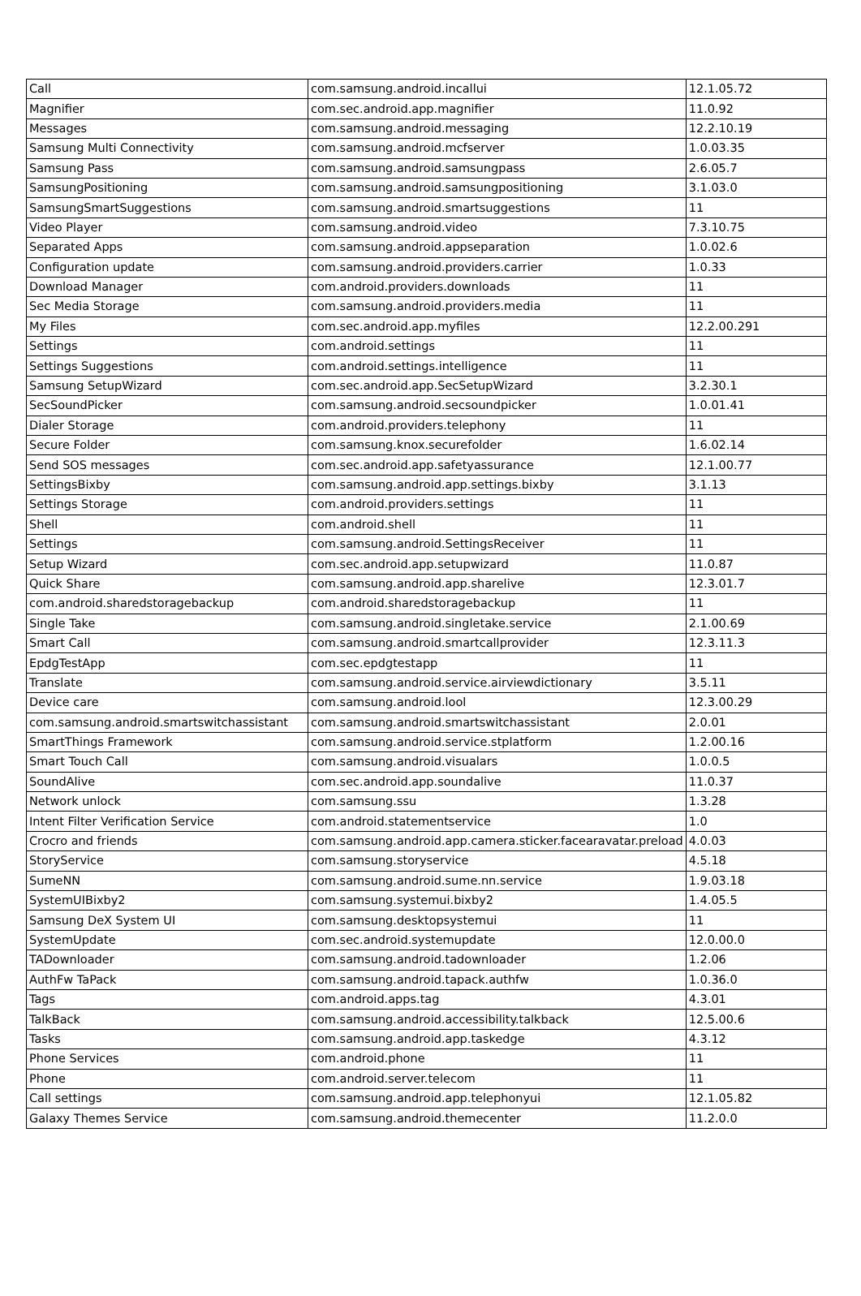| Call | com.samsung.android.incallui | 12.1.05.72 |
| Magnifier | com.sec.android.app.magnifier | 11.0.92 |
| Messages | com.samsung.android.messaging | 12.2.10.19 |
| Samsung Multi Connectivity | com.samsung.android.mcfserver | 1.0.03.35 |
| Samsung Pass | com.samsung.android.samsungpass | 2.6.05.7 |
| SamsungPositioning | com.samsung.android.samsungpositioning | 3.1.03.0 |
| SamsungSmartSuggestions | com.samsung.android.smartsuggestions | 11 |
| Video Player | com.samsung.android.video | 7.3.10.75 |
| Separated Apps | com.samsung.android.appseparation | 1.0.02.6 |
| Configuration update | com.samsung.android.providers.carrier | 1.0.33 |
| Download Manager | com.android.providers.downloads | 11 |
| Sec Media Storage | com.samsung.android.providers.media | 11 |
| My Files | com.sec.android.app.myfiles | 12.2.00.291 |
| Settings | com.android.settings | 11 |
| Settings Suggestions | com.android.settings.intelligence | 11 |
| Samsung SetupWizard | com.sec.android.app.SecSetupWizard | 3.2.30.1 |
| SecSoundPicker | com.samsung.android.secsoundpicker | 1.0.01.41 |
| Dialer Storage | com.android.providers.telephony | 11 |
| Secure Folder | com.samsung.knox.securefolder | 1.6.02.14 |
| Send SOS messages | com.sec.android.app.safetyassurance | 12.1.00.77 |
| SettingsBixby | com.samsung.android.app.settings.bixby | 3.1.13 |
| Settings Storage | com.android.providers.settings | 11 |
| Shell | com.android.shell | 11 |
| Settings | com.samsung.android.SettingsReceiver | 11 |
| Setup Wizard | com.sec.android.app.setupwizard | 11.0.87 |
| Quick Share | com.samsung.android.app.sharelive | 12.3.01.7 |
| com.android.sharedstoragebackup | com.android.sharedstoragebackup | 11 |
| Single Take | com.samsung.android.singletake.service | 2.1.00.69 |
| Smart Call | com.samsung.android.smartcallprovider | 12.3.11.3 |
| EpdgTestApp | com.sec.epdgtestapp | 11 |
| Translate | com.samsung.android.service.airviewdictionary | 3.5.11 |
| Device care | com.samsung.android.lool | 12.3.00.29 |
| com.samsung.android.smartswitchassistant | com.samsung.android.smartswitchassistant | 2.0.01 |
| SmartThings Framework | com.samsung.android.service.stplatform | 1.2.00.16 |
| Smart Touch Call | com.samsung.android.visualars | 1.0.0.5 |
| SoundAlive | com.sec.android.app.soundalive | 11.0.37 |
| Network unlock | com.samsung.ssu | 1.3.28 |
| Intent Filter Verification Service | com.android.statementservice | 1.0 |
| Crocro and friends | com.samsung.android.app.camera.sticker.facearavatar.preload | 4.0.03 |
| StoryService | com.samsung.storyservice | 4.5.18 |
| SumeNN | com.samsung.android.sume.nn.service | 1.9.03.18 |
| SystemUIBixby2 | com.samsung.systemui.bixby2 | 1.4.05.5 |
| Samsung DeX System UI | com.samsung.desktopsystemui | 11 |
| SystemUpdate | com.sec.android.systemupdate | 12.0.00.0 |
| TADownloader | com.samsung.android.tadownloader | 1.2.06 |
| AuthFw TaPack | com.samsung.android.tapack.authfw | 1.0.36.0 |
| Tags | com.android.apps.tag | 4.3.01 |
| TalkBack | com.samsung.android.accessibility.talkback | 12.5.00.6 |
| Tasks | com.samsung.android.app.taskedge | 4.3.12 |
| Phone Services | com.android.phone | 11 |
| Phone | com.android.server.telecom | 11 |
| Call settings | com.samsung.android.app.telephonyui | 12.1.05.82 |
| Galaxy Themes Service | com.samsung.android.themecenter | 11.2.0.0 |